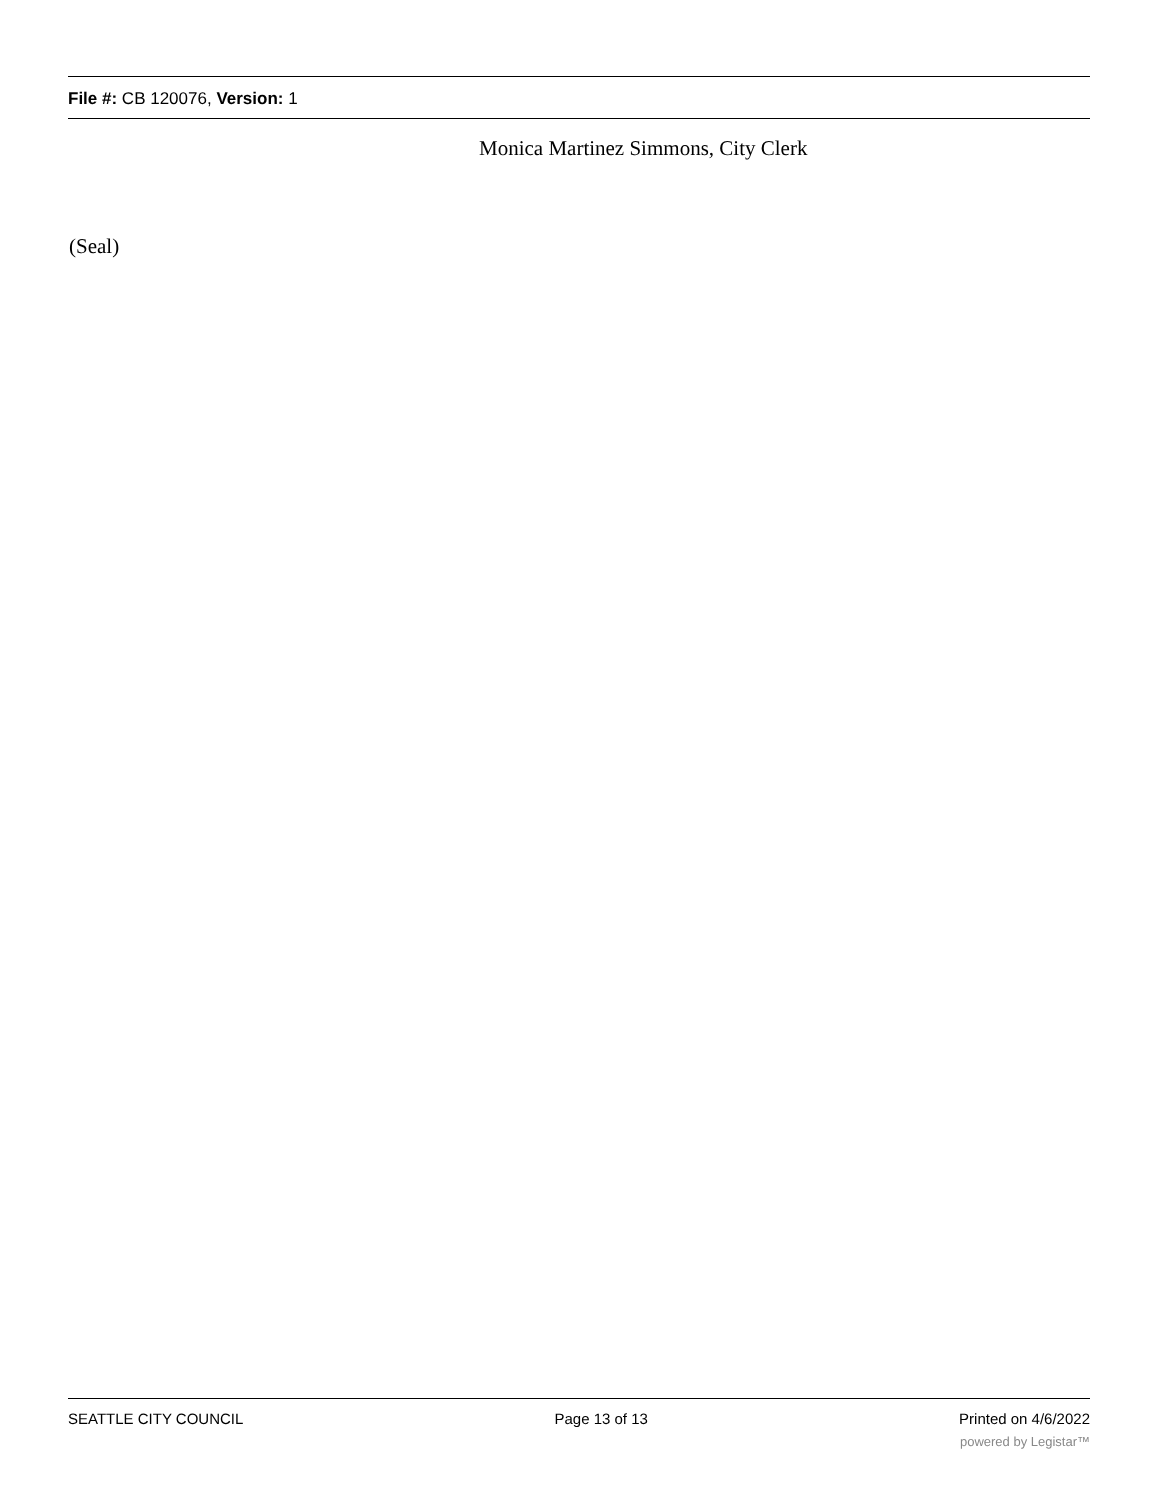File #: CB 120076, Version: 1
Monica Martinez Simmons, City Clerk
(Seal)
SEATTLE CITY COUNCIL Page 13 of 13 Printed on 4/6/2022
powered by Legistar™